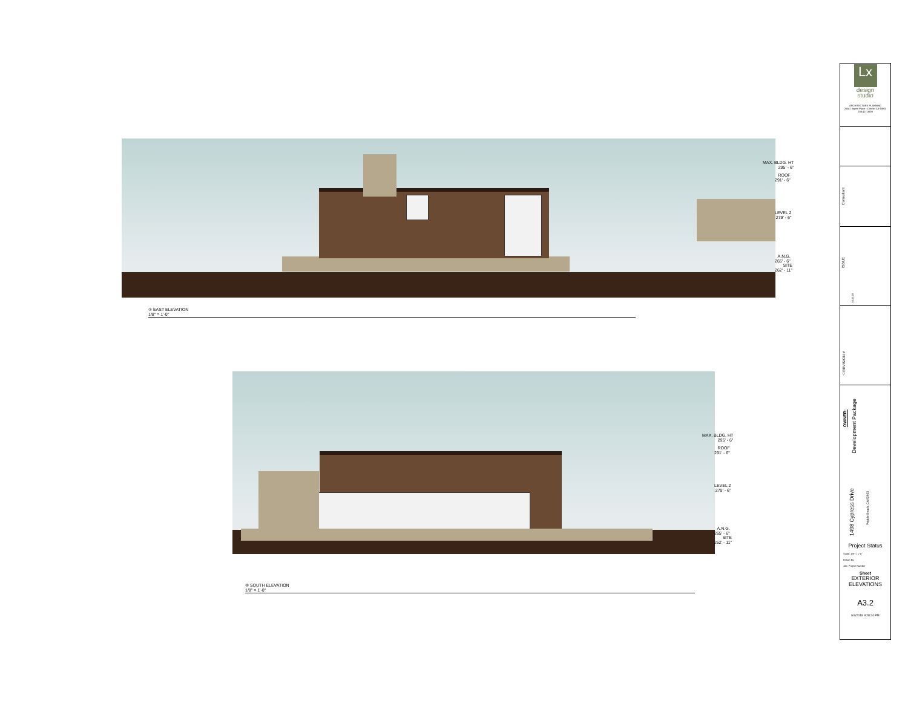MAX. BLDG. HT
295' - 6"
ROOF
291' - 6"
LEVEL 2
279' - 6"
A.N.G.
265' - 6"
SITE
262' - 11"
① EAST ELEVATION
1/8" = 1'-0"
MAX. BLDG. HT
295' - 6"
ROOF
291' - 6"
LEVEL 2
279' - 6"
A.N.G.
265' - 6"
SITE
262' - 11"
② SOUTH ELEVATION
1/8" = 1'-0"
Lx
design
studio
ARCHITECTURE PLANNING
26547 Aspen Place - Carmel CA 93923
206.427.3539
Consultant
ISSUE
05.03.18
△ REVISION #
OWNER:
Development Package
1498 Cypress Drive
Pebble Beach, CA 93953
Project Status
Scale: 1/8" = 1'-0"
Drawn By:
Job: Project Number
Sheet
EXTERIOR
ELEVATIONS
A3.2
6/3/2018 9:28:24 PM